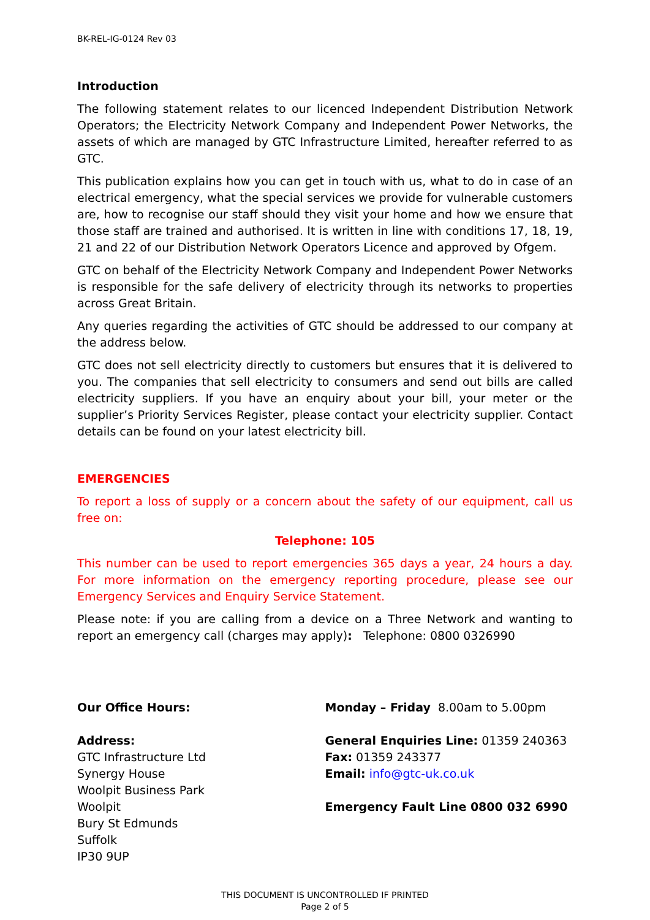BK-REL-IG-0124 Rev 03
Introduction
The following statement relates to our licenced Independent Distribution Network Operators; the Electricity Network Company and Independent Power Networks, the assets of which are managed by GTC Infrastructure Limited, hereafter referred to as GTC.
This publication explains how you can get in touch with us, what to do in case of an electrical emergency, what the special services we provide for vulnerable customers are, how to recognise our staff should they visit your home and how we ensure that those staff are trained and authorised. It is written in line with conditions 17, 18, 19, 21 and 22 of our Distribution Network Operators Licence and approved by Ofgem.
GTC on behalf of the Electricity Network Company and Independent Power Networks is responsible for the safe delivery of electricity through its networks to properties across Great Britain.
Any queries regarding the activities of GTC should be addressed to our company at the address below.
GTC does not sell electricity directly to customers but ensures that it is delivered to you. The companies that sell electricity to consumers and send out bills are called electricity suppliers. If you have an enquiry about your bill, your meter or the supplier’s Priority Services Register, please contact your electricity supplier. Contact details can be found on your latest electricity bill.
EMERGENCIES
To report a loss of supply or a concern about the safety of our equipment, call us free on:
Telephone: 105
This number can be used to report emergencies 365 days a year, 24 hours a day. For more information on the emergency reporting procedure, please see our Emergency Services and Enquiry Service Statement.
Please note: if you are calling from a device on a Three Network and wanting to report an emergency call (charges may apply): Telephone: 0800 0326990
Our Office Hours:
Address:
GTC Infrastructure Ltd
Synergy House
Woolpit Business Park
Woolpit
Bury St Edmunds
Suffolk
IP30 9UP
Monday – Friday 8.00am to 5.00pm
General Enquiries Line: 01359 240363
Fax: 01359 243377
Email: info@gtc-uk.co.uk
Emergency Fault Line 0800 032 6990
THIS DOCUMENT IS UNCONTROLLED IF PRINTED
Page 2 of 5